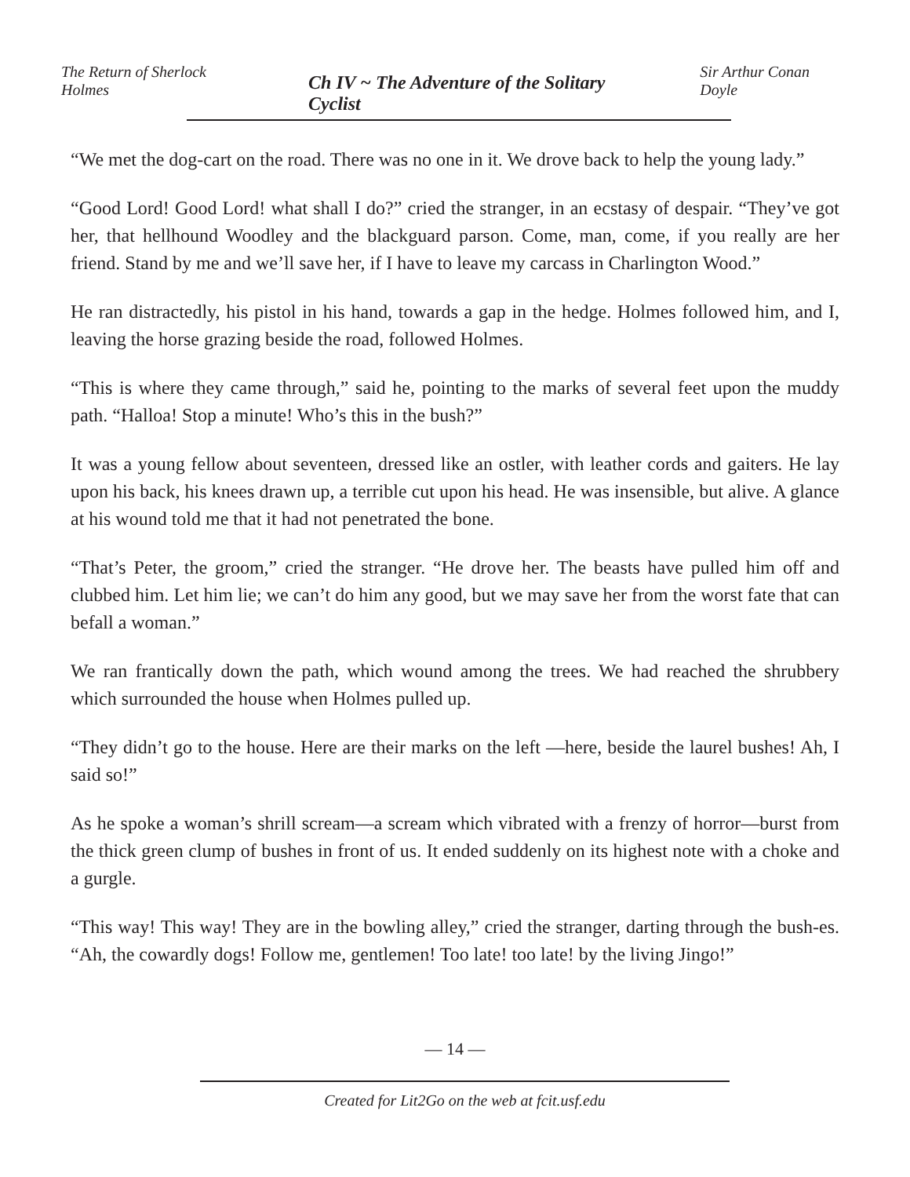The Return of Sherlock Holmes Ch IV ~ The Adventure of the Solitary Cyclist Sir Arthur Conan Doyle
“We met the dog-cart on the road. There was no one in it. We drove back to help the young lady.”
“Good Lord! Good Lord! what shall I do?” cried the stranger, in an ecstasy of despair. “They’ve got her, that hellhound Woodley and the blackguard parson. Come, man, come, if you really are her friend. Stand by me and we’ll save her, if I have to leave my carcass in Charlington Wood.”
He ran distractedly, his pistol in his hand, towards a gap in the hedge. Holmes followed him, and I, leaving the horse grazing beside the road, followed Holmes.
“This is where they came through,” said he, pointing to the marks of several feet upon the muddy path. “Halloa! Stop a minute! Who’s this in the bush?”
It was a young fellow about seventeen, dressed like an ostler, with leather cords and gaiters. He lay upon his back, his knees drawn up, a terrible cut upon his head. He was insensible, but alive. A glance at his wound told me that it had not penetrated the bone.
“That’s Peter, the groom,” cried the stranger. “He drove her. The beasts have pulled him off and clubbed him. Let him lie; we can’t do him any good, but we may save her from the worst fate that can befall a woman.”
We ran frantically down the path, which wound among the trees. We had reached the shrubbery which surrounded the house when Holmes pulled up.
“They didn’t go to the house. Here are their marks on the left —here, beside the laurel bushes! Ah, I said so!”
As he spoke a woman’s shrill scream—a scream which vibrated with a frenzy of horror—burst from the thick green clump of bushes in front of us. It ended suddenly on its highest note with a choke and a gurgle.
“This way! This way! They are in the bowling alley,” cried the stranger, darting through the bush-es. “Ah, the cowardly dogs! Follow me, gentlemen! Too late! too late! by the living Jingo!”
— 14 —
Created for Lit2Go on the web at fcit.usf.edu